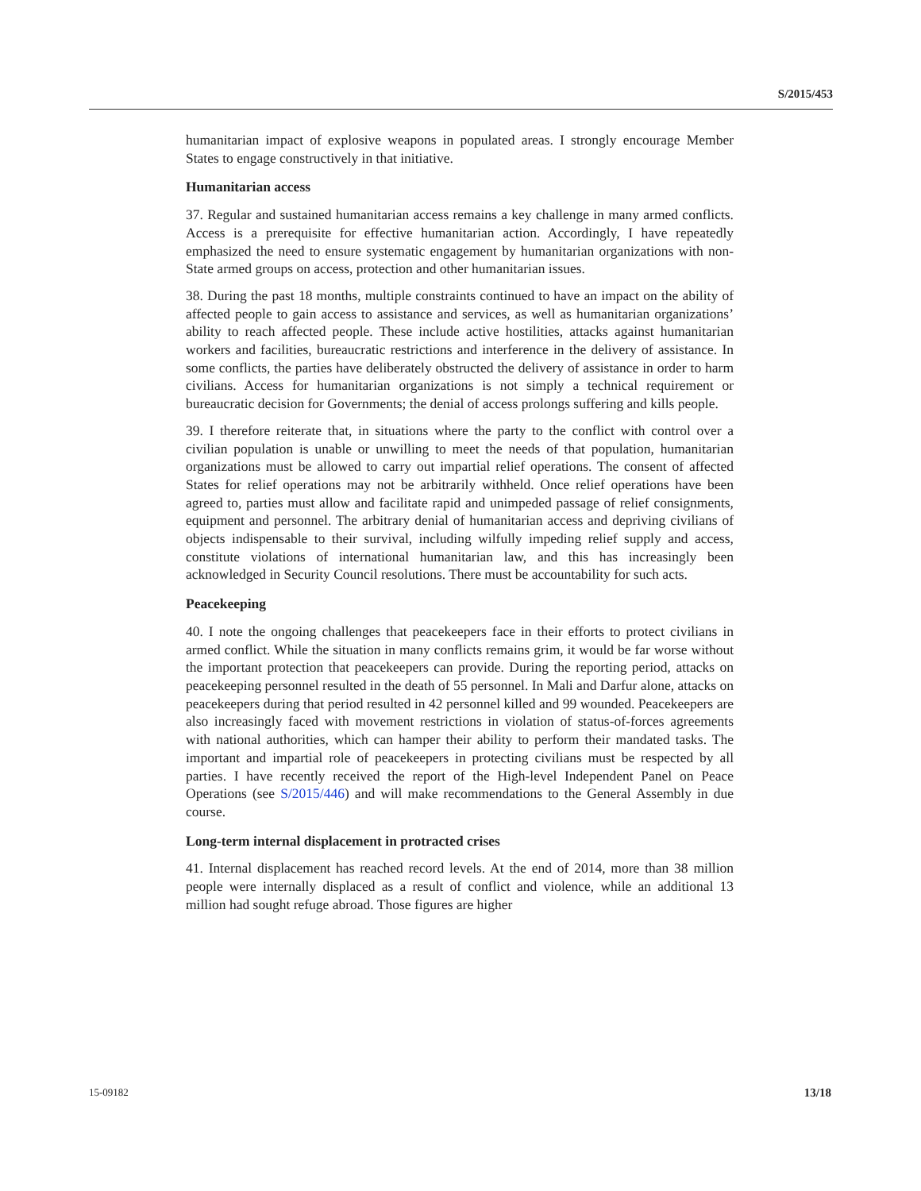S/2015/453
humanitarian impact of explosive weapons in populated areas. I strongly encourage Member States to engage constructively in that initiative.
Humanitarian access
37. Regular and sustained humanitarian access remains a key challenge in many armed conflicts. Access is a prerequisite for effective humanitarian action. Accordingly, I have repeatedly emphasized the need to ensure systematic engagement by humanitarian organizations with non-State armed groups on access, protection and other humanitarian issues.
38. During the past 18 months, multiple constraints continued to have an impact on the ability of affected people to gain access to assistance and services, as well as humanitarian organizations’ ability to reach affected people. These include active hostilities, attacks against humanitarian workers and facilities, bureaucratic restrictions and interference in the delivery of assistance. In some conflicts, the parties have deliberately obstructed the delivery of assistance in order to harm civilians. Access for humanitarian organizations is not simply a technical requirement or bureaucratic decision for Governments; the denial of access prolongs suffering and kills people.
39. I therefore reiterate that, in situations where the party to the conflict with control over a civilian population is unable or unwilling to meet the needs of that population, humanitarian organizations must be allowed to carry out impartial relief operations. The consent of affected States for relief operations may not be arbitrarily withheld. Once relief operations have been agreed to, parties must allow and facilitate rapid and unimpeded passage of relief consignments, equipment and personnel. The arbitrary denial of humanitarian access and depriving civilians of objects indispensable to their survival, including wilfully impeding relief supply and access, constitute violations of international humanitarian law, and this has increasingly been acknowledged in Security Council resolutions. There must be accountability for such acts.
Peacekeeping
40. I note the ongoing challenges that peacekeepers face in their efforts to protect civilians in armed conflict. While the situation in many conflicts remains grim, it would be far worse without the important protection that peacekeepers can provide. During the reporting period, attacks on peacekeeping personnel resulted in the death of 55 personnel. In Mali and Darfur alone, attacks on peacekeepers during that period resulted in 42 personnel killed and 99 wounded. Peacekeepers are also increasingly faced with movement restrictions in violation of status-of-forces agreements with national authorities, which can hamper their ability to perform their mandated tasks. The important and impartial role of peacekeepers in protecting civilians must be respected by all parties. I have recently received the report of the High-level Independent Panel on Peace Operations (see S/2015/446) and will make recommendations to the General Assembly in due course.
Long-term internal displacement in protracted crises
41. Internal displacement has reached record levels. At the end of 2014, more than 38 million people were internally displaced as a result of conflict and violence, while an additional 13 million had sought refuge abroad. Those figures are higher
15-09182 13/18